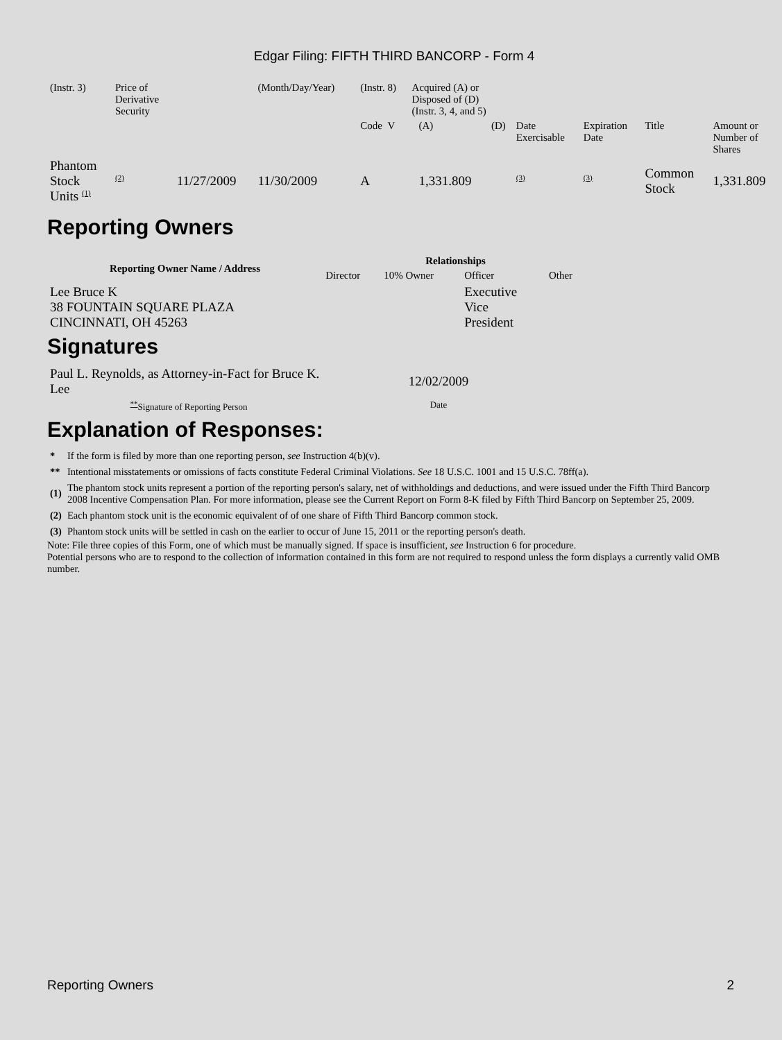Edgar Filing: FIFTH THIRD BANCORP - Form 4
| (Instr. 3) | Price of Derivative Security | | (Month/Day/Year) | (Instr. 8) | Acquired (A) or Disposed of (D) (Instr. 3, 4, and 5) | | | | | | |
| | | | | Code V | | (A) | (D) | Date Exercisable | Expiration Date | Title | Amount or Number of Shares |
| Phantom Stock Units <sup>(1)</sup> | <sup>(2)</sup> | 11/27/2009 | 11/30/2009 | A | | 1,331.809 | | <sup>(3)</sup> | <sup>(3)</sup> | Common Stock | 1,331.809 |
Reporting Owners
| Reporting Owner Name / Address | Relationships | | | |
| --- | --- | --- | --- | --- |
| | Director | 10% Owner | Officer | Other |
| Lee Bruce K 38 FOUNTAIN SQUARE PLAZA CINCINNATI, OH 45263 | | | Executive Vice President | |
Signatures
| Paul L. Reynolds, as Attorney-in-Fact for Bruce K. Lee | 12/02/2009 |
| <sup>**</sup> Signature of Reporting Person | Date |
Explanation of Responses:
| * | If the form is filed by more than one reporting person, see Instruction 4(b)(v). |
| ** | Intentional misstatements or omissions of facts constitute Federal Criminal Violations. See 18 U.S.C. 1001 and 15 U.S.C. 78ff(a). |
| (1) | The phantom stock units represent a portion of the reporting person's salary, net of withholdings and deductions, and were issued under the Fifth Third Bancorp 2008 Incentive Compensation Plan. For more information, please see the Current Report on Form 8-K filed by Fifth Third Bancorp on September 25, 2009. |
| (2) | Each phantom stock unit is the economic equivalent of of one share of Fifth Third Bancorp common stock. |
| (3) | Phantom stock units will be settled in cash on the earlier to occur of June 15, 2011 or the reporting person's death. |
Note: File three copies of this Form, one of which must be manually signed. If space is insufficient, see Instruction 6 for procedure.
Potential persons who are to respond to the collection of information contained in this form are not required to respond unless the form displays a currently valid OMB number.
Reporting Owners 2